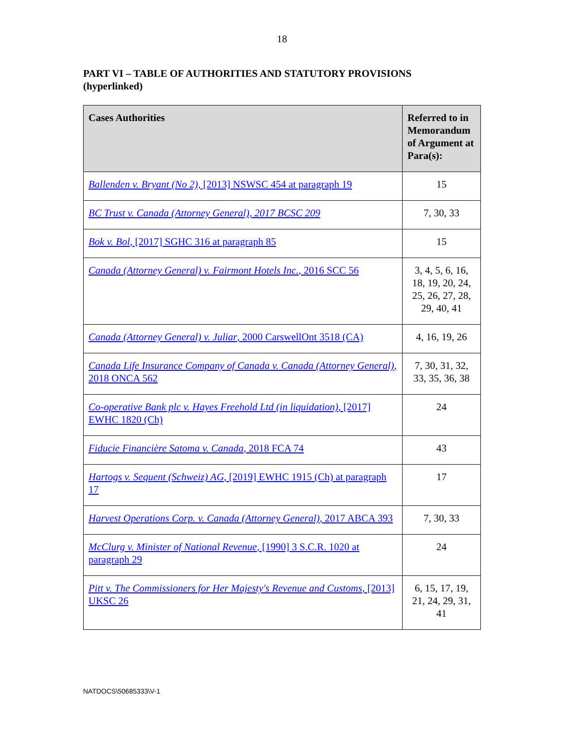18
PART VI – TABLE OF AUTHORITIES AND STATUTORY PROVISIONS (hyperlinked)
| Cases Authorities | Referred to in Memorandum of Argument at Para(s): |
| --- | --- |
| Ballenden v. Bryant (No 2), [2013] NSWSC 454 at paragraph 19 | 15 |
| BC Trust v. Canada (Attorney General), 2017 BCSC 209 | 7, 30, 33 |
| Bok v. Bol , [2017] SGHC 316 at paragraph 85 | 15 |
| Canada (Attorney General) v. Fairmont Hotels Inc. , 2016 SCC 56 | 3, 4, 5, 6, 16, 18, 19, 20, 24, 25, 26, 27, 28, 29, 40, 41 |
| Canada (Attorney General) v. Juliar , 2000 CarswellOnt 3518 (CA) | 4, 16, 19, 26 |
| Canada Life Insurance Company of Canada v. Canada (Attorney General) , 2018 ONCA 562 | 7, 30, 31, 32, 33, 35, 36, 38 |
| Co-operative Bank plc v. Hayes Freehold Ltd (in liquidation) , [2017] EWHC 1820 (Ch) | 24 |
| Fiducie Financière Satoma v. Canada , 2018 FCA 74 | 43 |
| Hartogs v. Sequent (Schweiz) AG , [2019] EWHC 1915 (Ch) at paragraph 17 | 17 |
| Harvest Operations Corp. v. Canada (Attorney General) , 2017 ABCA 393 | 7, 30, 33 |
| McClurg v. Minister of National Revenue , [1990] 3 S.C.R. 1020 at paragraph 29 | 24 |
| Pitt v. The Commissioners for Her Majesty's Revenue and Customs , [2013] UKSC 26 | 6, 15, 17, 19, 21, 24, 29, 31, 41 |
NATDOCS\50685333\V-1